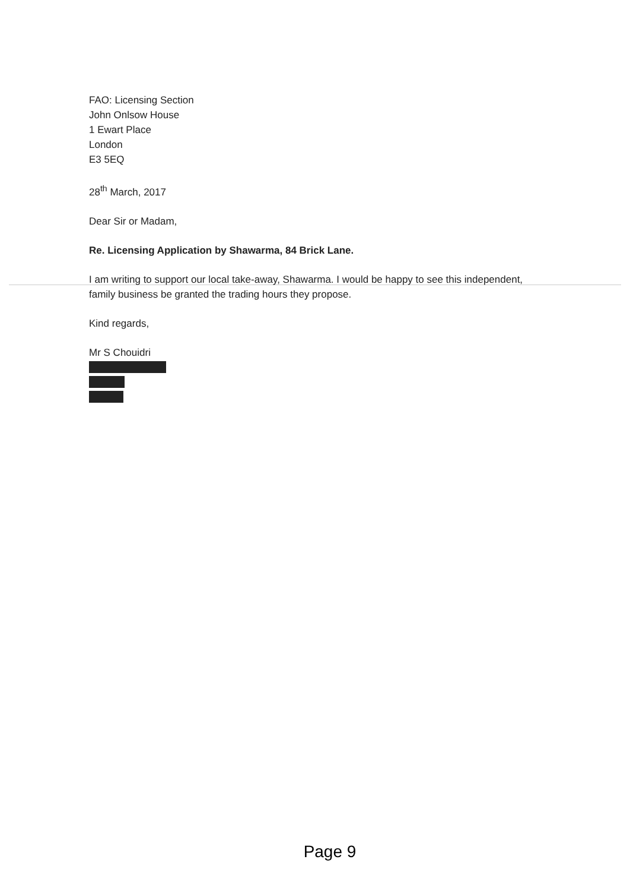FAO: Licensing Section
John Onlsow House
1 Ewart Place
London
E3 5EQ
28<sup>th</sup> March, 2017
Dear Sir or Madam,
Re. Licensing Application by Shawarma, 84 Brick Lane.
I am writing to support our local take-away, Shawarma. I would be happy to see this independent, family business be granted the trading hours they propose.
Kind regards,
Mr S Chouidri
Page 9